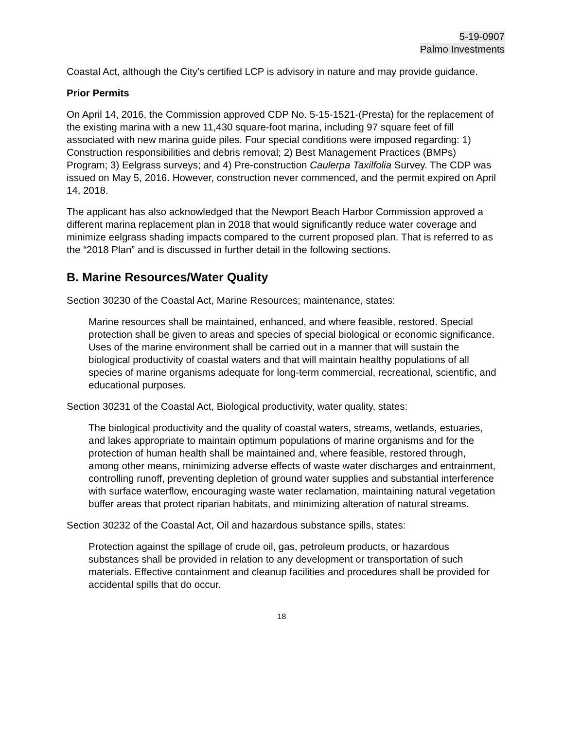5-19-0907
Palmo Investments
Coastal Act, although the City’s certified LCP is advisory in nature and may provide guidance.
Prior Permits
On April 14, 2016, the Commission approved CDP No. 5-15-1521-(Presta) for the replacement of the existing marina with a new 11,430 square-foot marina, including 97 square feet of fill associated with new marina guide piles. Four special conditions were imposed regarding: 1) Construction responsibilities and debris removal; 2) Best Management Practices (BMPs) Program; 3) Eelgrass surveys; and 4) Pre-construction Caulerpa Taxilfolia Survey. The CDP was issued on May 5, 2016. However, construction never commenced, and the permit expired on April 14, 2018.
The applicant has also acknowledged that the Newport Beach Harbor Commission approved a different marina replacement plan in 2018 that would significantly reduce water coverage and minimize eelgrass shading impacts compared to the current proposed plan. That is referred to as the “2018 Plan” and is discussed in further detail in the following sections.
B. Marine Resources/Water Quality
Section 30230 of the Coastal Act, Marine Resources; maintenance, states:
Marine resources shall be maintained, enhanced, and where feasible, restored. Special protection shall be given to areas and species of special biological or economic significance. Uses of the marine environment shall be carried out in a manner that will sustain the biological productivity of coastal waters and that will maintain healthy populations of all species of marine organisms adequate for long-term commercial, recreational, scientific, and educational purposes.
Section 30231 of the Coastal Act, Biological productivity, water quality, states:
The biological productivity and the quality of coastal waters, streams, wetlands, estuaries, and lakes appropriate to maintain optimum populations of marine organisms and for the protection of human health shall be maintained and, where feasible, restored through, among other means, minimizing adverse effects of waste water discharges and entrainment, controlling runoff, preventing depletion of ground water supplies and substantial interference with surface waterflow, encouraging waste water reclamation, maintaining natural vegetation buffer areas that protect riparian habitats, and minimizing alteration of natural streams.
Section 30232 of the Coastal Act, Oil and hazardous substance spills, states:
Protection against the spillage of crude oil, gas, petroleum products, or hazardous substances shall be provided in relation to any development or transportation of such materials. Effective containment and cleanup facilities and procedures shall be provided for accidental spills that do occur.
18